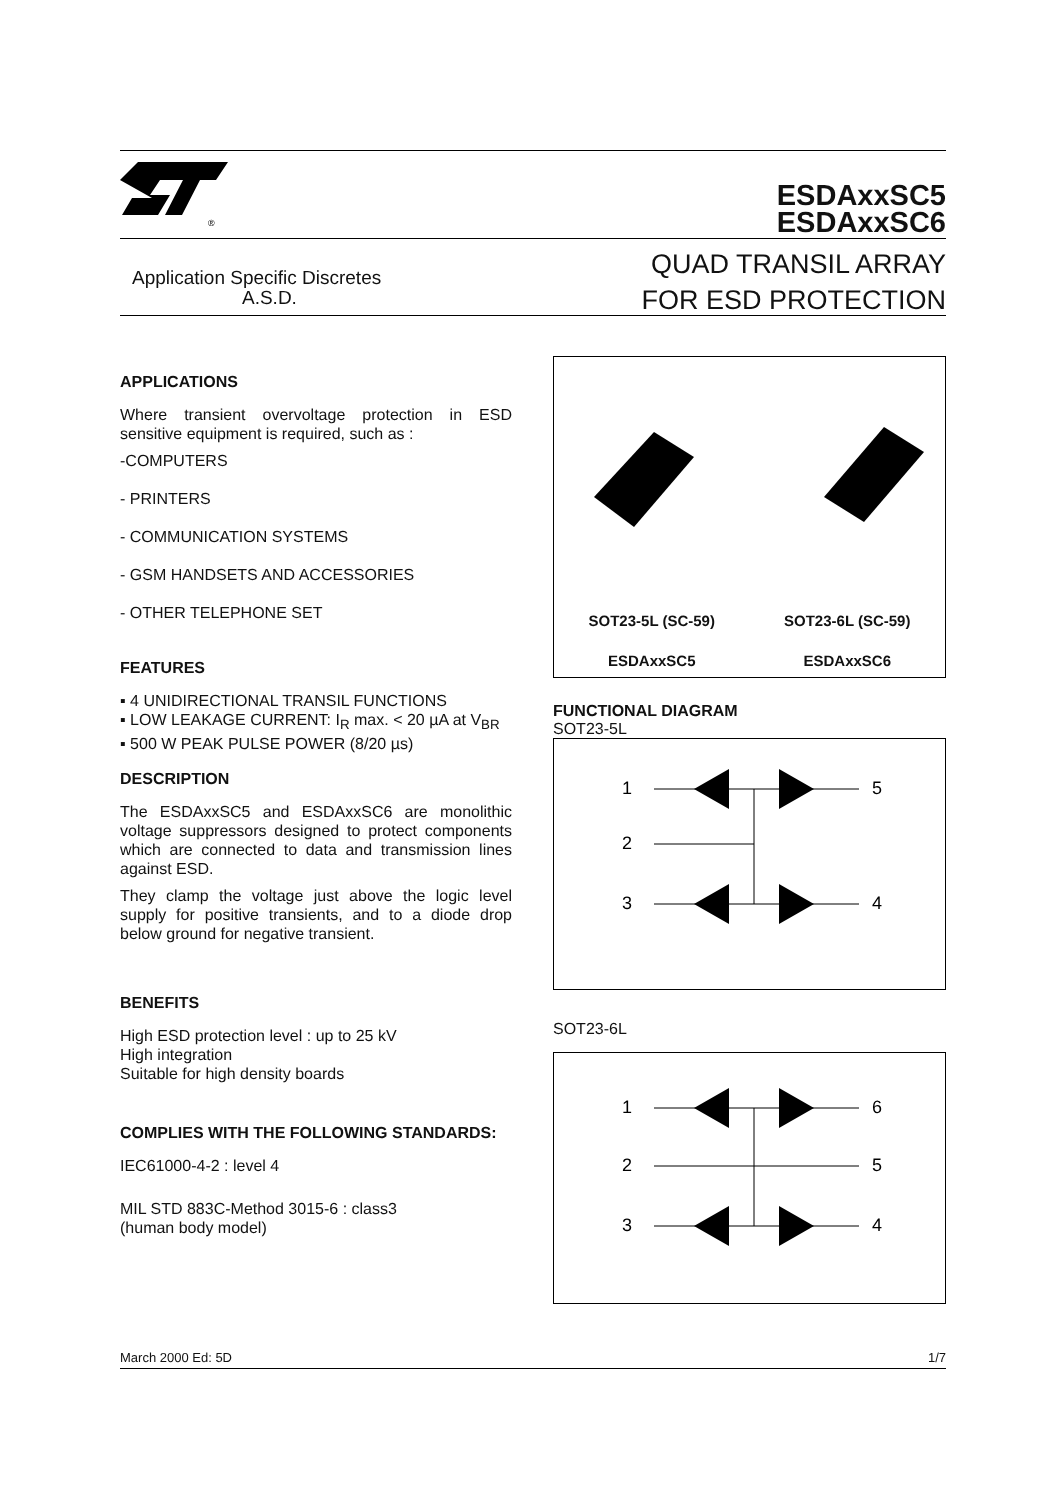®
ESDAxxSC5
ESDAxxSC6
Application Specific Discretes
A.S.D.
QUAD TRANSIL ARRAY
FOR ESD PROTECTION
APPLICATIONS
Where transient overvoltage protection in ESD sensitive equipment is required, such as :
-COMPUTERS
- PRINTERS
- COMMUNICATION SYSTEMS
- GSM HANDSETS AND ACCESSORIES
- OTHER TELEPHONE SET
FEATURES
▪ 4 UNIDIRECTIONAL TRANSIL FUNCTIONS
▪ LOW LEAKAGE CURRENT: I<sub>R</sub> max. < 20 µA at V<sub>BR</sub>
▪ 500 W PEAK PULSE POWER (8/20 µs)
DESCRIPTION
The ESDAxxSC5 and ESDAxxSC6 are monolithic voltage suppressors designed to protect components which are connected to data and transmission lines against ESD.
They clamp the voltage just above the logic level supply for positive transients, and to a diode drop below ground for negative transient.
BENEFITS
High ESD protection level : up to 25 kV
High integration
Suitable for high density boards
COMPLIES WITH THE FOLLOWING STANDARDS:
IEC61000-4-2 : level 4
MIL STD 883C-Method 3015-6 : class3
(human body model)
SOT23-5L (SC-59)
ESDAxxSC5
SOT23-6L (SC-59)
ESDAxxSC6
FUNCTIONAL DIAGRAM
SOT23-5L
1
2
3
5
4
SOT23-6L
1
2
3
6
5
4
March 2000 Ed: 5D 1/7